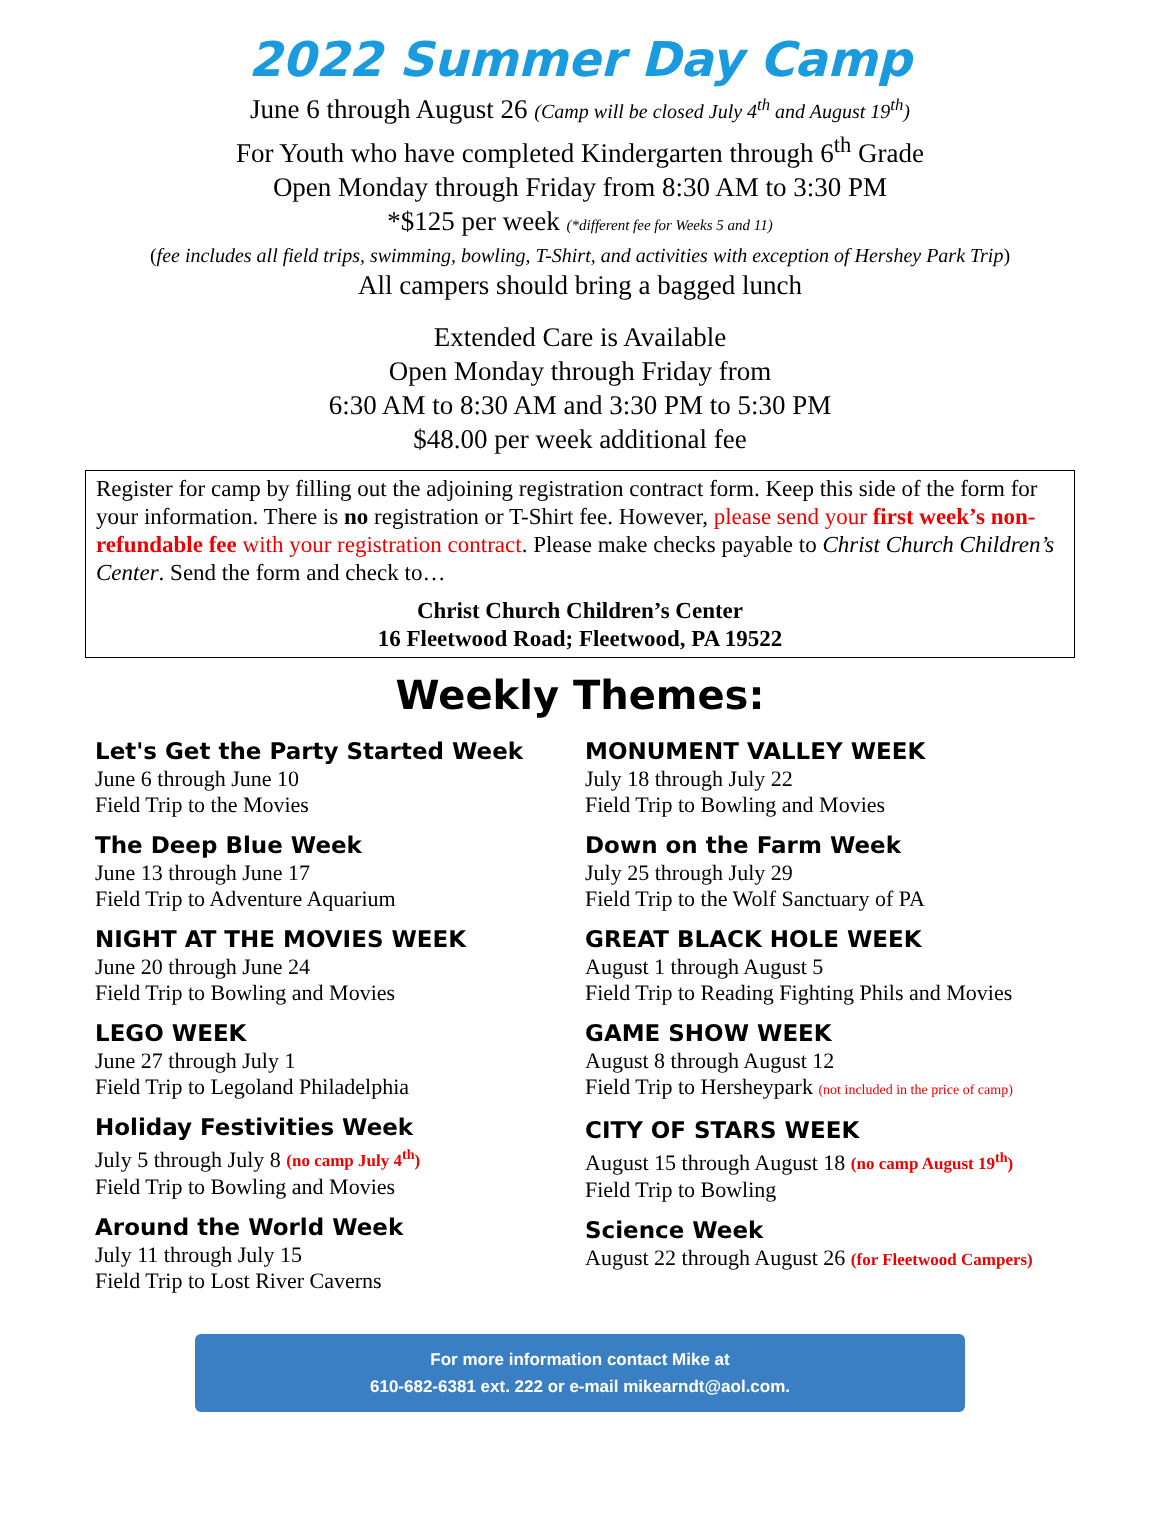2022 Summer Day Camp
June 6 through August 26 (Camp will be closed July 4<sup>th</sup> and August 19<sup>th</sup>)
For Youth who have completed Kindergarten through 6<sup>th</sup> Grade
Open Monday through Friday from 8:30 AM to 3:30 PM
*$125 per week (*different fee for Weeks 5 and 11)
(fee includes all field trips, swimming, bowling, T-Shirt, and activities with exception of Hershey Park Trip)
All campers should bring a bagged lunch
Extended Care is Available
Open Monday through Friday from
6:30 AM to 8:30 AM and 3:30 PM to 5:30 PM
$48.00 per week additional fee
Register for camp by filling out the adjoining registration contract form. Keep this side of the form for your information. There is no registration or T-Shirt fee. However, please send your first week’s non-refundable fee with your registration contract. Please make checks payable to Christ Church Children’s Center. Send the form and check to…
Christ Church Children’s Center
16 Fleetwood Road; Fleetwood, PA 19522
Weekly Themes:
Let's Get the Party Started Week
June 6 through June 10
Field Trip to the Movies
The Deep Blue Week
June 13 through June 17
Field Trip to Adventure Aquarium
NIGHT AT THE MOVIES WEEK
June 20 through June 24
Field Trip to Bowling and Movies
LEGO WEEK
June 27 through July 1
Field Trip to Legoland Philadelphia
Holiday Festivities Week
July 5 through July 8 (no camp July 4<sup>th</sup>)
Field Trip to Bowling and Movies
Around the World Week
July 11 through July 15
Field Trip to Lost River Caverns
MONUMENT VALLEY WEEK
July 18 through July 22
Field Trip to Bowling and Movies
Down on the Farm Week
July 25 through July 29
Field Trip to the Wolf Sanctuary of PA
GREAT BLACK HOLE WEEK
August 1 through August 5
Field Trip to Reading Fighting Phils and Movies
GAME SHOW WEEK
August 8 through August 12
Field Trip to Hersheypark (not included in the price of camp)
CITY OF STARS WEEK
August 15 through August 18 (no camp August 19<sup>th</sup>)
Field Trip to Bowling
Science Week
August 22 through August 26 (for Fleetwood Campers)
For more information contact Mike at
610-682-6381 ext. 222 or e-mail mikearndt@aol.com.